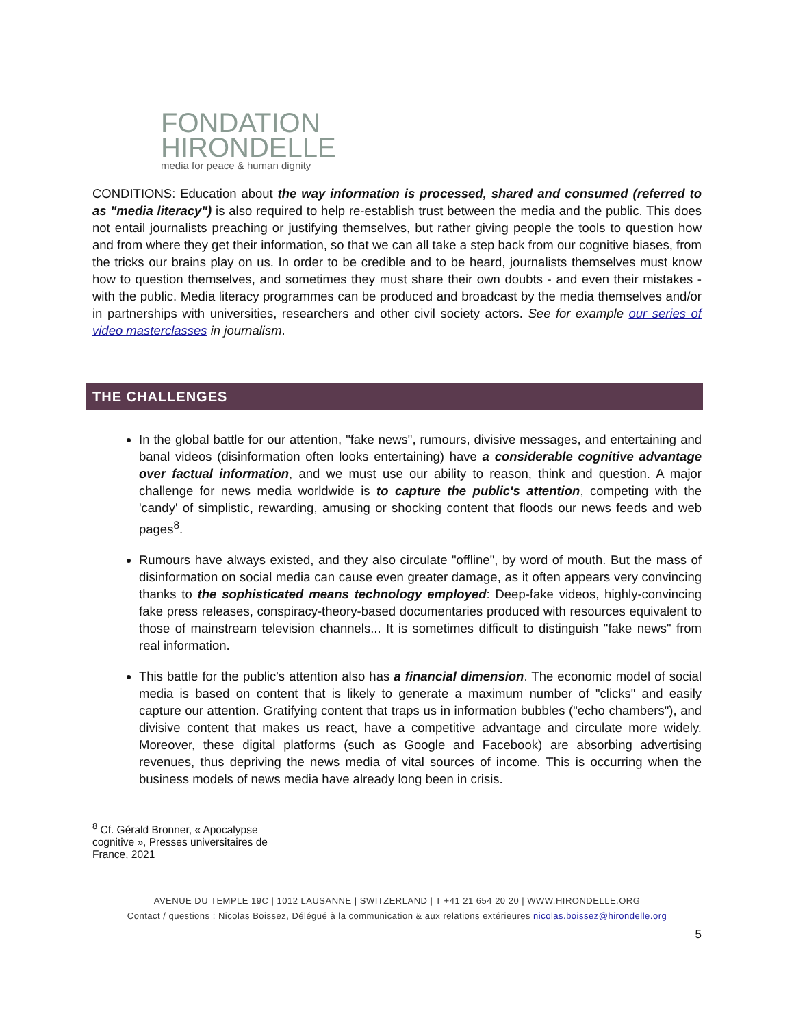FONDATION
HIRONDELLE
media for peace & human dignity
CONDITIONS: Education about the way information is processed, shared and consumed (referred to as "media literacy") is also required to help re-establish trust between the media and the public. This does not entail journalists preaching or justifying themselves, but rather giving people the tools to question how and from where they get their information, so that we can all take a step back from our cognitive biases, from the tricks our brains play on us. In order to be credible and to be heard, journalists themselves must know how to question themselves, and sometimes they must share their own doubts - and even their mistakes - with the public. Media literacy programmes can be produced and broadcast by the media themselves and/or in partnerships with universities, researchers and other civil society actors. See for example our series of video masterclasses in journalism.
THE CHALLENGES
In the global battle for our attention, "fake news", rumours, divisive messages, and entertaining and banal videos (disinformation often looks entertaining) have a considerable cognitive advantage over factual information, and we must use our ability to reason, think and question. A major challenge for news media worldwide is to capture the public's attention, competing with the 'candy' of simplistic, rewarding, amusing or shocking content that floods our news feeds and web pages<sup>8</sup>.
Rumours have always existed, and they also circulate "offline", by word of mouth. But the mass of disinformation on social media can cause even greater damage, as it often appears very convincing thanks to the sophisticated means technology employed: Deep-fake videos, highly-convincing fake press releases, conspiracy-theory-based documentaries produced with resources equivalent to those of mainstream television channels... It is sometimes difficult to distinguish "fake news" from real information.
This battle for the public's attention also has a financial dimension. The economic model of social media is based on content that is likely to generate a maximum number of "clicks" and easily capture our attention. Gratifying content that traps us in information bubbles ("echo chambers"), and divisive content that makes us react, have a competitive advantage and circulate more widely. Moreover, these digital platforms (such as Google and Facebook) are absorbing advertising revenues, thus depriving the news media of vital sources of income. This is occurring when the business models of news media have already long been in crisis.
<sup>8</sup> Cf. Gérald Bronner, « Apocalypse cognitive », Presses universitaires de France, 2021
AVENUE DU TEMPLE 19C | 1012 LAUSANNE | SWITZERLAND | T +41 21 654 20 20 | WWW.HIRONDELLE.ORG
Contact / questions : Nicolas Boissez, Délégué à la communication & aux relations extérieures nicolas.boissez@hirondelle.org
5